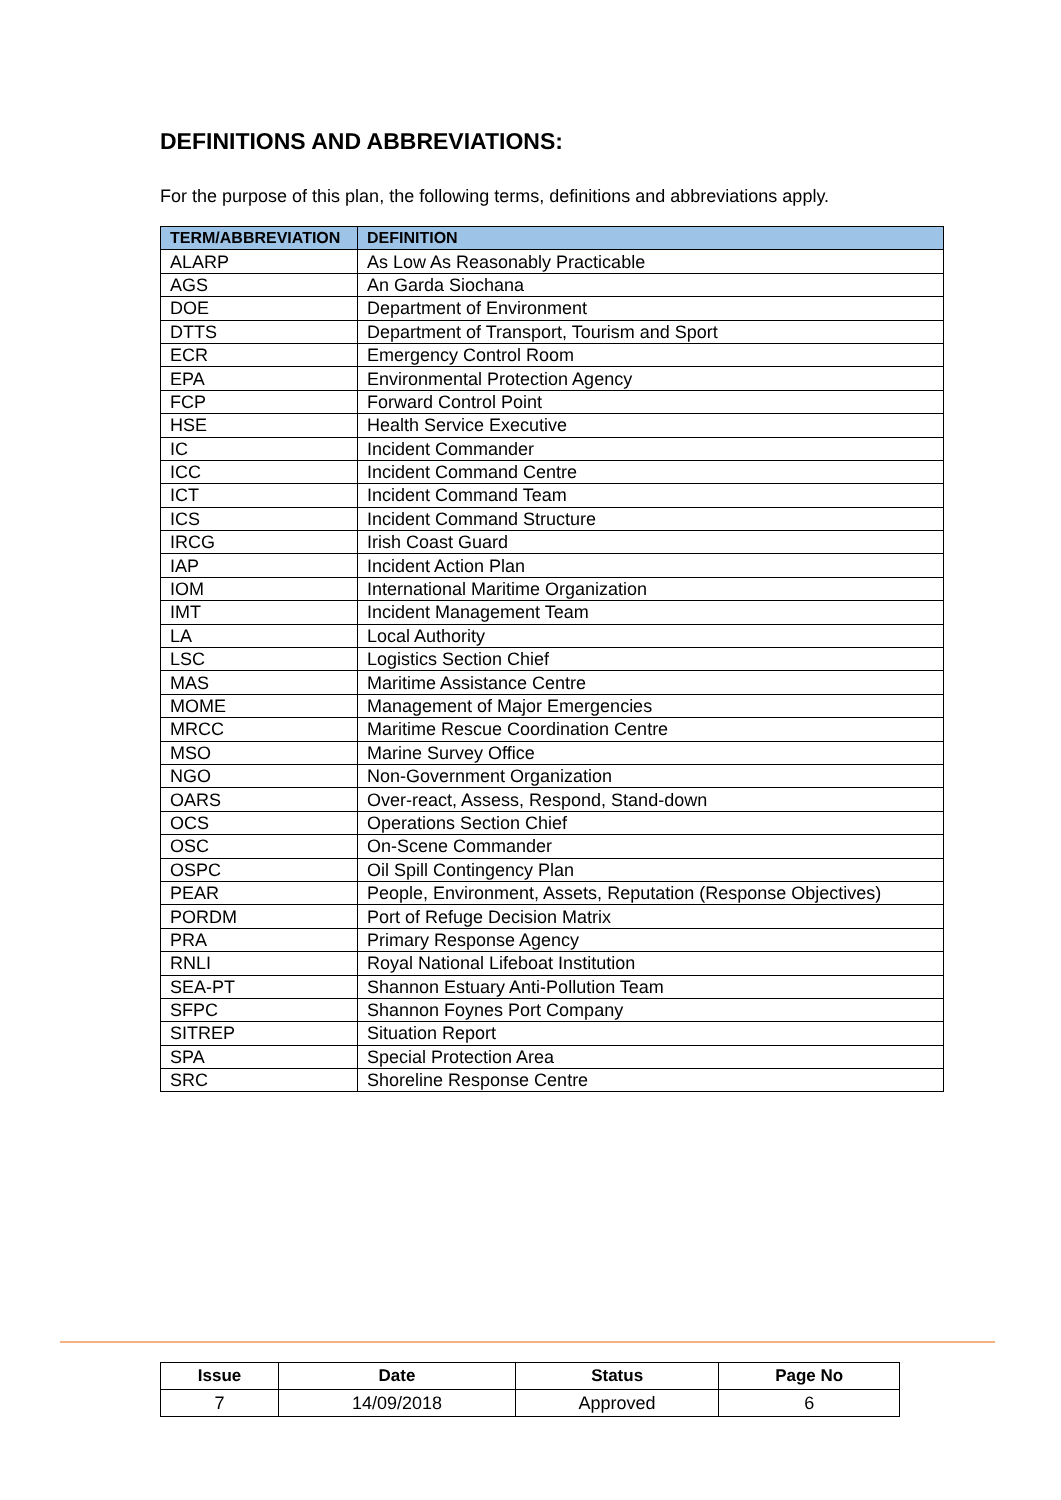DEFINITIONS AND ABBREVIATIONS:
For the purpose of this plan, the following terms, definitions and abbreviations apply.
| TERM/ABBREVIATION | DEFINITION |
| --- | --- |
| ALARP | As Low As Reasonably Practicable |
| AGS | An Garda Siochana |
| DOE | Department of Environment |
| DTTS | Department of Transport, Tourism and Sport |
| ECR | Emergency Control Room |
| EPA | Environmental Protection Agency |
| FCP | Forward Control Point |
| HSE | Health Service Executive |
| IC | Incident Commander |
| ICC | Incident Command Centre |
| ICT | Incident Command Team |
| ICS | Incident Command Structure |
| IRCG | Irish Coast Guard |
| IAP | Incident Action Plan |
| IOM | International Maritime Organization |
| IMT | Incident Management Team |
| LA | Local Authority |
| LSC | Logistics Section Chief |
| MAS | Maritime Assistance Centre |
| MOME | Management of Major Emergencies |
| MRCC | Maritime Rescue Coordination Centre |
| MSO | Marine Survey Office |
| NGO | Non-Government Organization |
| OARS | Over-react, Assess, Respond, Stand-down |
| OCS | Operations Section Chief |
| OSC | On-Scene Commander |
| OSPC | Oil Spill Contingency Plan |
| PEAR | People, Environment, Assets, Reputation (Response Objectives) |
| PORDM | Port of Refuge Decision Matrix |
| PRA | Primary Response Agency |
| RNLI | Royal National Lifeboat Institution |
| SEA-PT | Shannon Estuary Anti-Pollution Team |
| SFPC | Shannon Foynes Port Company |
| SITREP | Situation Report |
| SPA | Special Protection Area |
| SRC | Shoreline Response Centre |
| Issue | Date | Status | Page No |
| --- | --- | --- | --- |
| 7 | 14/09/2018 | Approved | 6 |